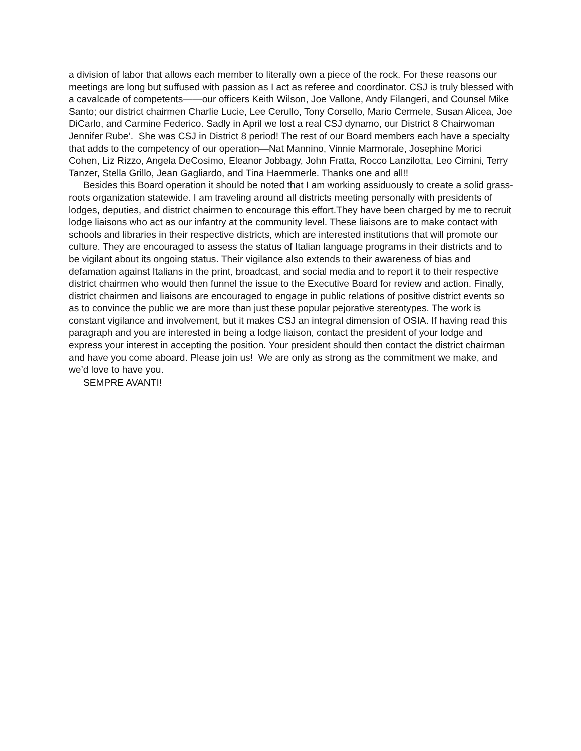a division of labor that allows each member to literally own a piece of the rock. For these reasons our meetings are long but suffused with passion as I act as referee and coordinator. CSJ is truly blessed with a cavalcade of competents——our officers Keith Wilson, Joe Vallone, Andy Filangeri, and Counsel Mike Santo; our district chairmen Charlie Lucie, Lee Cerullo, Tony Corsello, Mario Cermele, Susan Alicea, Joe DiCarlo, and Carmine Federico. Sadly in April we lost a real CSJ dynamo, our District 8 Chairwoman Jennifer Rube’. She was CSJ in District 8 period! The rest of our Board members each have a specialty that adds to the competency of our operation—Nat Mannino, Vinnie Marmorale, Josephine Morici Cohen, Liz Rizzo, Angela DeCosimo, Eleanor Jobbagy, John Fratta, Rocco Lanzilotta, Leo Cimini, Terry Tanzer, Stella Grillo, Jean Gagliardo, and Tina Haemmerle. Thanks one and all!!
Besides this Board operation it should be noted that I am working assiduously to create a solid grass-roots organization statewide. I am traveling around all districts meeting personally with presidents of lodges, deputies, and district chairmen to encourage this effort.They have been charged by me to recruit lodge liaisons who act as our infantry at the community level. These liaisons are to make contact with schools and libraries in their respective districts, which are interested institutions that will promote our culture. They are encouraged to assess the status of Italian language programs in their districts and to be vigilant about its ongoing status. Their vigilance also extends to their awareness of bias and defamation against Italians in the print, broadcast, and social media and to report it to their respective district chairmen who would then funnel the issue to the Executive Board for review and action. Finally, district chairmen and liaisons are encouraged to engage in public relations of positive district events so as to convince the public we are more than just these popular pejorative stereotypes. The work is constant vigilance and involvement, but it makes CSJ an integral dimension of OSIA. If having read this paragraph and you are interested in being a lodge liaison, contact the president of your lodge and express your interest in accepting the position. Your president should then contact the district chairman and have you come aboard. Please join us! We are only as strong as the commitment we make, and we’d love to have you.
SEMPRE AVANTI!